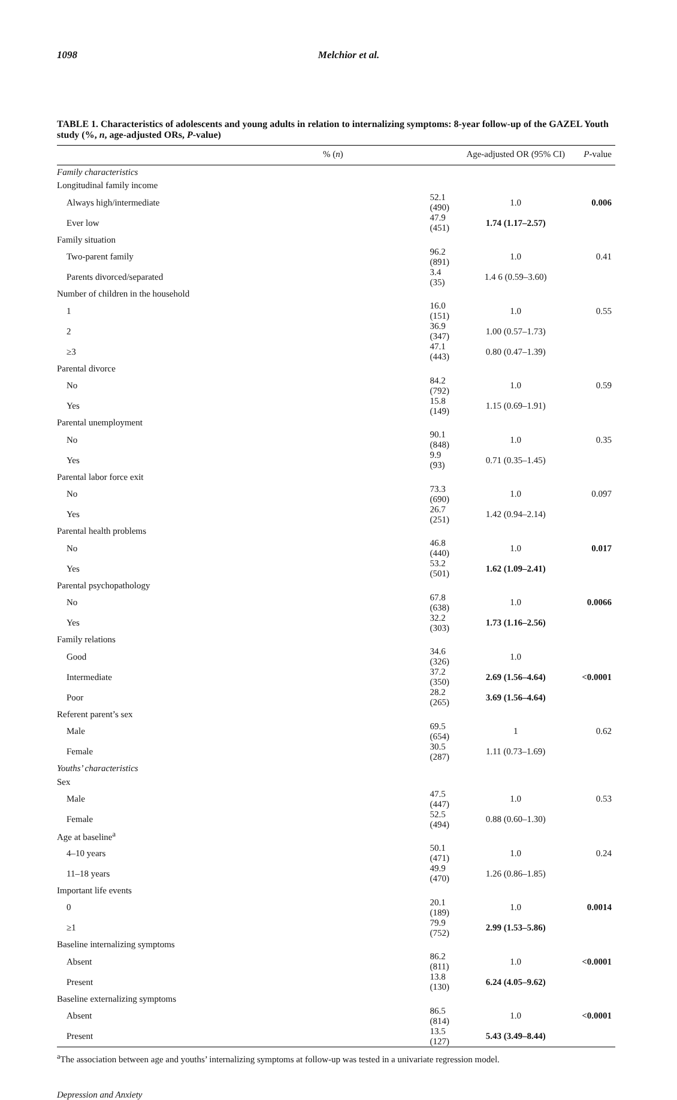1098
Melchior et al.
TABLE 1. Characteristics of adolescents and young adults in relation to internalizing symptoms: 8-year follow-up of the GAZEL Youth study (%, n, age-adjusted ORs, P-value)
| | % ( n ) | Age-adjusted OR (95% CI) | P -value |
| --- | --- | --- | --- |
| Family characteristics | | | |
| Longitudinal family income | | | |
| Always high/intermediate | 52.1 (490) | 1.0 | 0.006 |
| Ever low | 47.9 (451) | 1.74 (1.17–2.57) | |
| Family situation | | | |
| Two-parent family | 96.2 (891) | 1.0 | 0.41 |
| Parents divorced/separated | 3.4 (35) | 1.4 6 (0.59–3.60) | |
| Number of children in the household | | | |
| 1 | 16.0 (151) | 1.0 | 0.55 |
| 2 | 36.9 (347) | 1.00 (0.57–1.73) | |
| ≥3 | 47.1 (443) | 0.80 (0.47–1.39) | |
| Parental divorce | | | |
| No | 84.2 (792) | 1.0 | 0.59 |
| Yes | 15.8 (149) | 1.15 (0.69–1.91) | |
| Parental unemployment | | | |
| No | 90.1 (848) | 1.0 | 0.35 |
| Yes | 9.9 (93) | 0.71 (0.35–1.45) | |
| Parental labor force exit | | | |
| No | 73.3 (690) | 1.0 | 0.097 |
| Yes | 26.7 (251) | 1.42 (0.94–2.14) | |
| Parental health problems | | | |
| No | 46.8 (440) | 1.0 | 0.017 |
| Yes | 53.2 (501) | 1.62 (1.09–2.41) | |
| Parental psychopathology | | | |
| No | 67.8 (638) | 1.0 | 0.0066 |
| Yes | 32.2 (303) | 1.73 (1.16–2.56) | |
| Family relations | | | |
| Good | 34.6 (326) | 1.0 | |
| Intermediate | 37.2 (350) | 2.69 (1.56–4.64) | <0.0001 |
| Poor | 28.2 (265) | 3.69 (1.56–4.64) | |
| Referent parent’s sex | | | |
| Male | 69.5 (654) | 1 | 0.62 |
| Female | 30.5 (287) | 1.11 (0.73–1.69) | |
| Youths’ characteristics | | | |
| Sex | | | |
| Male | 47.5 (447) | 1.0 | 0.53 |
| Female | 52.5 (494) | 0.88 (0.60–1.30) | |
| Age at baseline<sup>a</sup> | | | |
| 4–10 years | 50.1 (471) | 1.0 | 0.24 |
| 11–18 years | 49.9 (470) | 1.26 (0.86–1.85) | |
| Important life events | | | |
| 0 | 20.1 (189) | 1.0 | 0.0014 |
| ≥1 | 79.9 (752) | 2.99 (1.53–5.86) | |
| Baseline internalizing symptoms | | | |
| Absent | 86.2 (811) | 1.0 | <0.0001 |
| Present | 13.8 (130) | 6.24 (4.05–9.62) | |
| Baseline externalizing symptoms | | | |
| Absent | 86.5 (814) | 1.0 | <0.0001 |
| Present | 13.5 (127) | 5.43 (3.49–8.44) | |
<sup>a</sup> The association between age and youths’ internalizing symptoms at follow-up was tested in a univariate regression model.
Depression and Anxiety